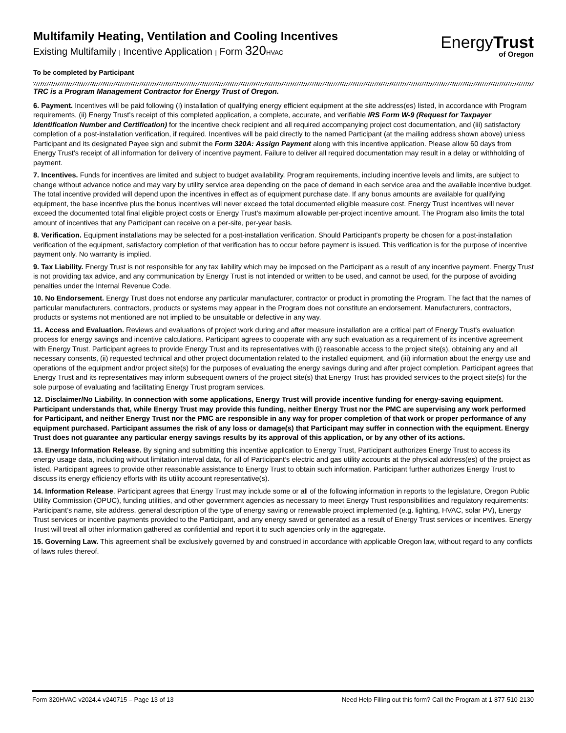Multifamily Heating, Ventilation and Cooling Incentives
Existing Multifamily | Incentive Application | Form 320 HVAC
EnergyTrust
of Oregon
To be completed by Participant
TRC is a Program Management Contractor for Energy Trust of Oregon.
6. Payment. Incentives will be paid following (i) installation of qualifying energy efficient equipment at the site address(es) listed, in accordance with Program requirements, (ii) Energy Trust’s receipt of this completed application, a complete, accurate, and verifiable IRS Form W-9 (Request for Taxpayer Identification Number and Certification) for the incentive check recipient and all required accompanying project cost documentation, and (iii) satisfactory completion of a post-installation verification, if required. Incentives will be paid directly to the named Participant (at the mailing address shown above) unless Participant and its designated Payee sign and submit the Form 320A: Assign Payment along with this incentive application. Please allow 60 days from Energy Trust’s receipt of all information for delivery of incentive payment. Failure to deliver all required documentation may result in a delay or withholding of payment.
7. Incentives. Funds for incentives are limited and subject to budget availability. Program requirements, including incentive levels and limits, are subject to change without advance notice and may vary by utility service area depending on the pace of demand in each service area and the available incentive budget. The total incentive provided will depend upon the incentives in effect as of equipment purchase date. If any bonus amounts are available for qualifying equipment, the base incentive plus the bonus incentives will never exceed the total documented eligible measure cost. Energy Trust incentives will never exceed the documented total final eligible project costs or Energy Trust’s maximum allowable per-project incentive amount. The Program also limits the total amount of incentives that any Participant can receive on a per-site, per-year basis.
8. Verification. Equipment installations may be selected for a post-installation verification. Should Participant's property be chosen for a post-installation verification of the equipment, satisfactory completion of that verification has to occur before payment is issued. This verification is for the purpose of incentive payment only. No warranty is implied.
9. Tax Liability. Energy Trust is not responsible for any tax liability which may be imposed on the Participant as a result of any incentive payment. Energy Trust is not providing tax advice, and any communication by Energy Trust is not intended or written to be used, and cannot be used, for the purpose of avoiding penalties under the Internal Revenue Code.
10. No Endorsement. Energy Trust does not endorse any particular manufacturer, contractor or product in promoting the Program. The fact that the names of particular manufacturers, contractors, products or systems may appear in the Program does not constitute an endorsement. Manufacturers, contractors, products or systems not mentioned are not implied to be unsuitable or defective in any way.
11. Access and Evaluation. Reviews and evaluations of project work during and after measure installation are a critical part of Energy Trust's evaluation process for energy savings and incentive calculations. Participant agrees to cooperate with any such evaluation as a requirement of its incentive agreement with Energy Trust. Participant agrees to provide Energy Trust and its representatives with (i) reasonable access to the project site(s), obtaining any and all necessary consents, (ii) requested technical and other project documentation related to the installed equipment, and (iii) information about the energy use and operations of the equipment and/or project site(s) for the purposes of evaluating the energy savings during and after project completion. Participant agrees that Energy Trust and its representatives may inform subsequent owners of the project site(s) that Energy Trust has provided services to the project site(s) for the sole purpose of evaluating and facilitating Energy Trust program services.
12. Disclaimer/No Liability. In connection with some applications, Energy Trust will provide incentive funding for energy-saving equipment. Participant understands that, while Energy Trust may provide this funding, neither Energy Trust nor the PMC are supervising any work performed for Participant, and neither Energy Trust nor the PMC are responsible in any way for proper completion of that work or proper performance of any equipment purchased. Participant assumes the risk of any loss or damage(s) that Participant may suffer in connection with the equipment. Energy Trust does not guarantee any particular energy savings results by its approval of this application, or by any other of its actions.
13. Energy Information Release. By signing and submitting this incentive application to Energy Trust, Participant authorizes Energy Trust to access its energy usage data, including without limitation interval data, for all of Participant’s electric and gas utility accounts at the physical address(es) of the project as listed. Participant agrees to provide other reasonable assistance to Energy Trust to obtain such information. Participant further authorizes Energy Trust to discuss its energy efficiency efforts with its utility account representative(s).
14. Information Release. Participant agrees that Energy Trust may include some or all of the following information in reports to the legislature, Oregon Public Utility Commission (OPUC), funding utilities, and other government agencies as necessary to meet Energy Trust responsibilities and regulatory requirements: Participant’s name, site address, general description of the type of energy saving or renewable project implemented (e.g. lighting, HVAC, solar PV), Energy Trust services or incentive payments provided to the Participant, and any energy saved or generated as a result of Energy Trust services or incentives. Energy Trust will treat all other information gathered as confidential and report it to such agencies only in the aggregate.
15. Governing Law. This agreement shall be exclusively governed by and construed in accordance with applicable Oregon law, without regard to any conflicts of laws rules thereof.
Form 320HVAC v2024.4 v240715 – Page 13 of 13 Need Help Filling out this form? Call the Program at 1-877-510-2130